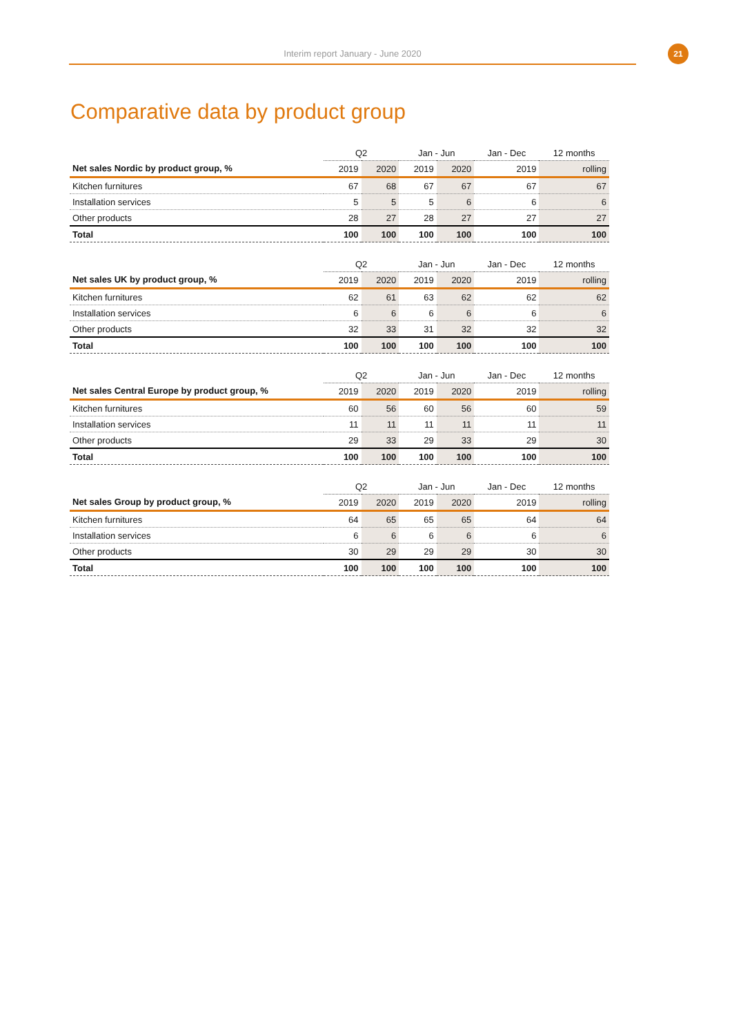Interim report January - June 2020
21
Comparative data by product group
| | Q2 | | Jan - Jun | | Jan - Dec | 12 months |
| --- | --- | --- | --- | --- | --- | --- |
| Net sales Nordic by product group, % | 2019 | 2020 | 2019 | 2020 | 2019 | rolling |
| Kitchen furnitures | 67 | 68 | 67 | 67 | 67 | 67 |
| Installation services | 5 | 5 | 5 | 6 | 6 | 6 |
| Other products | 28 | 27 | 28 | 27 | 27 | 27 |
| Total | 100 | 100 | 100 | 100 | 100 | 100 |
| | Q2 | | Jan - Jun | | Jan - Dec | 12 months |
| --- | --- | --- | --- | --- | --- | --- |
| Net sales UK by product group, % | 2019 | 2020 | 2019 | 2020 | 2019 | rolling |
| Kitchen furnitures | 62 | 61 | 63 | 62 | 62 | 62 |
| Installation services | 6 | 6 | 6 | 6 | 6 | 6 |
| Other products | 32 | 33 | 31 | 32 | 32 | 32 |
| Total | 100 | 100 | 100 | 100 | 100 | 100 |
| | Q2 | | Jan - Jun | | Jan - Dec | 12 months |
| --- | --- | --- | --- | --- | --- | --- |
| Net sales Central Europe by product group, % | 2019 | 2020 | 2019 | 2020 | 2019 | rolling |
| Kitchen furnitures | 60 | 56 | 60 | 56 | 60 | 59 |
| Installation services | 11 | 11 | 11 | 11 | 11 | 11 |
| Other products | 29 | 33 | 29 | 33 | 29 | 30 |
| Total | 100 | 100 | 100 | 100 | 100 | 100 |
| | Q2 | | Jan - Jun | | Jan - Dec | 12 months |
| --- | --- | --- | --- | --- | --- | --- |
| Net sales Group by product group, % | 2019 | 2020 | 2019 | 2020 | 2019 | rolling |
| Kitchen furnitures | 64 | 65 | 65 | 65 | 64 | 64 |
| Installation services | 6 | 6 | 6 | 6 | 6 | 6 |
| Other products | 30 | 29 | 29 | 29 | 30 | 30 |
| Total | 100 | 100 | 100 | 100 | 100 | 100 |